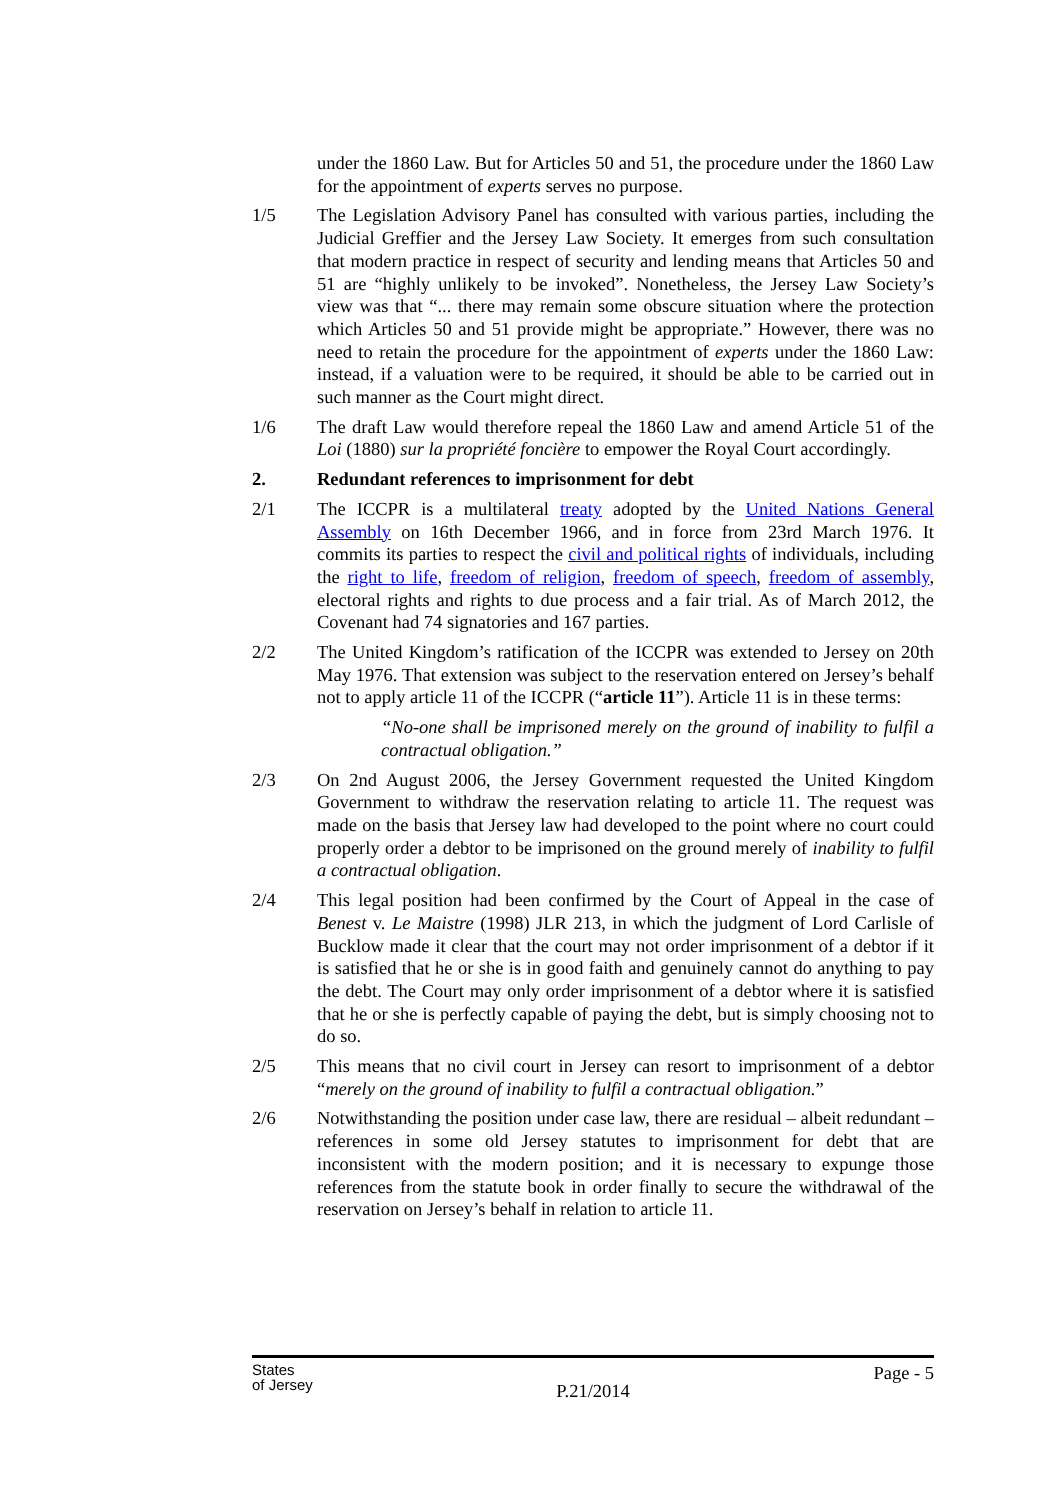under the 1860 Law. But for Articles 50 and 51, the procedure under the 1860 Law for the appointment of experts serves no purpose.
1/5 The Legislation Advisory Panel has consulted with various parties, including the Judicial Greffier and the Jersey Law Society. It emerges from such consultation that modern practice in respect of security and lending means that Articles 50 and 51 are “highly unlikely to be invoked”. Nonetheless, the Jersey Law Society’s view was that “... there may remain some obscure situation where the protection which Articles 50 and 51 provide might be appropriate.” However, there was no need to retain the procedure for the appointment of experts under the 1860 Law: instead, if a valuation were to be required, it should be able to be carried out in such manner as the Court might direct.
1/6 The draft Law would therefore repeal the 1860 Law and amend Article 51 of the Loi (1880) sur la propriété foncière to empower the Royal Court accordingly.
2. Redundant references to imprisonment for debt
2/1 The ICCPR is a multilateral treaty adopted by the United Nations General Assembly on 16th December 1966, and in force from 23rd March 1976. It commits its parties to respect the civil and political rights of individuals, including the right to life, freedom of religion, freedom of speech, freedom of assembly, electoral rights and rights to due process and a fair trial. As of March 2012, the Covenant had 74 signatories and 167 parties.
2/2 The United Kingdom’s ratification of the ICCPR was extended to Jersey on 20th May 1976. That extension was subject to the reservation entered on Jersey’s behalf not to apply article 11 of the ICCPR (“article 11”). Article 11 is in these terms:
“No-one shall be imprisoned merely on the ground of inability to fulfil a contractual obligation.”
2/3 On 2nd August 2006, the Jersey Government requested the United Kingdom Government to withdraw the reservation relating to article 11. The request was made on the basis that Jersey law had developed to the point where no court could properly order a debtor to be imprisoned on the ground merely of inability to fulfil a contractual obligation.
2/4 This legal position had been confirmed by the Court of Appeal in the case of Benest v. Le Maistre (1998) JLR 213, in which the judgment of Lord Carlisle of Bucklow made it clear that the court may not order imprisonment of a debtor if it is satisfied that he or she is in good faith and genuinely cannot do anything to pay the debt. The Court may only order imprisonment of a debtor where it is satisfied that he or she is perfectly capable of paying the debt, but is simply choosing not to do so.
2/5 This means that no civil court in Jersey can resort to imprisonment of a debtor “merely on the ground of inability to fulfil a contractual obligation.”
2/6 Notwithstanding the position under case law, there are residual – albeit redundant – references in some old Jersey statutes to imprisonment for debt that are inconsistent with the modern position; and it is necessary to expunge those references from the statute book in order finally to secure the withdrawal of the reservation on Jersey’s behalf in relation to article 11.
States
of Jersey
P.21/2014
Page - 5